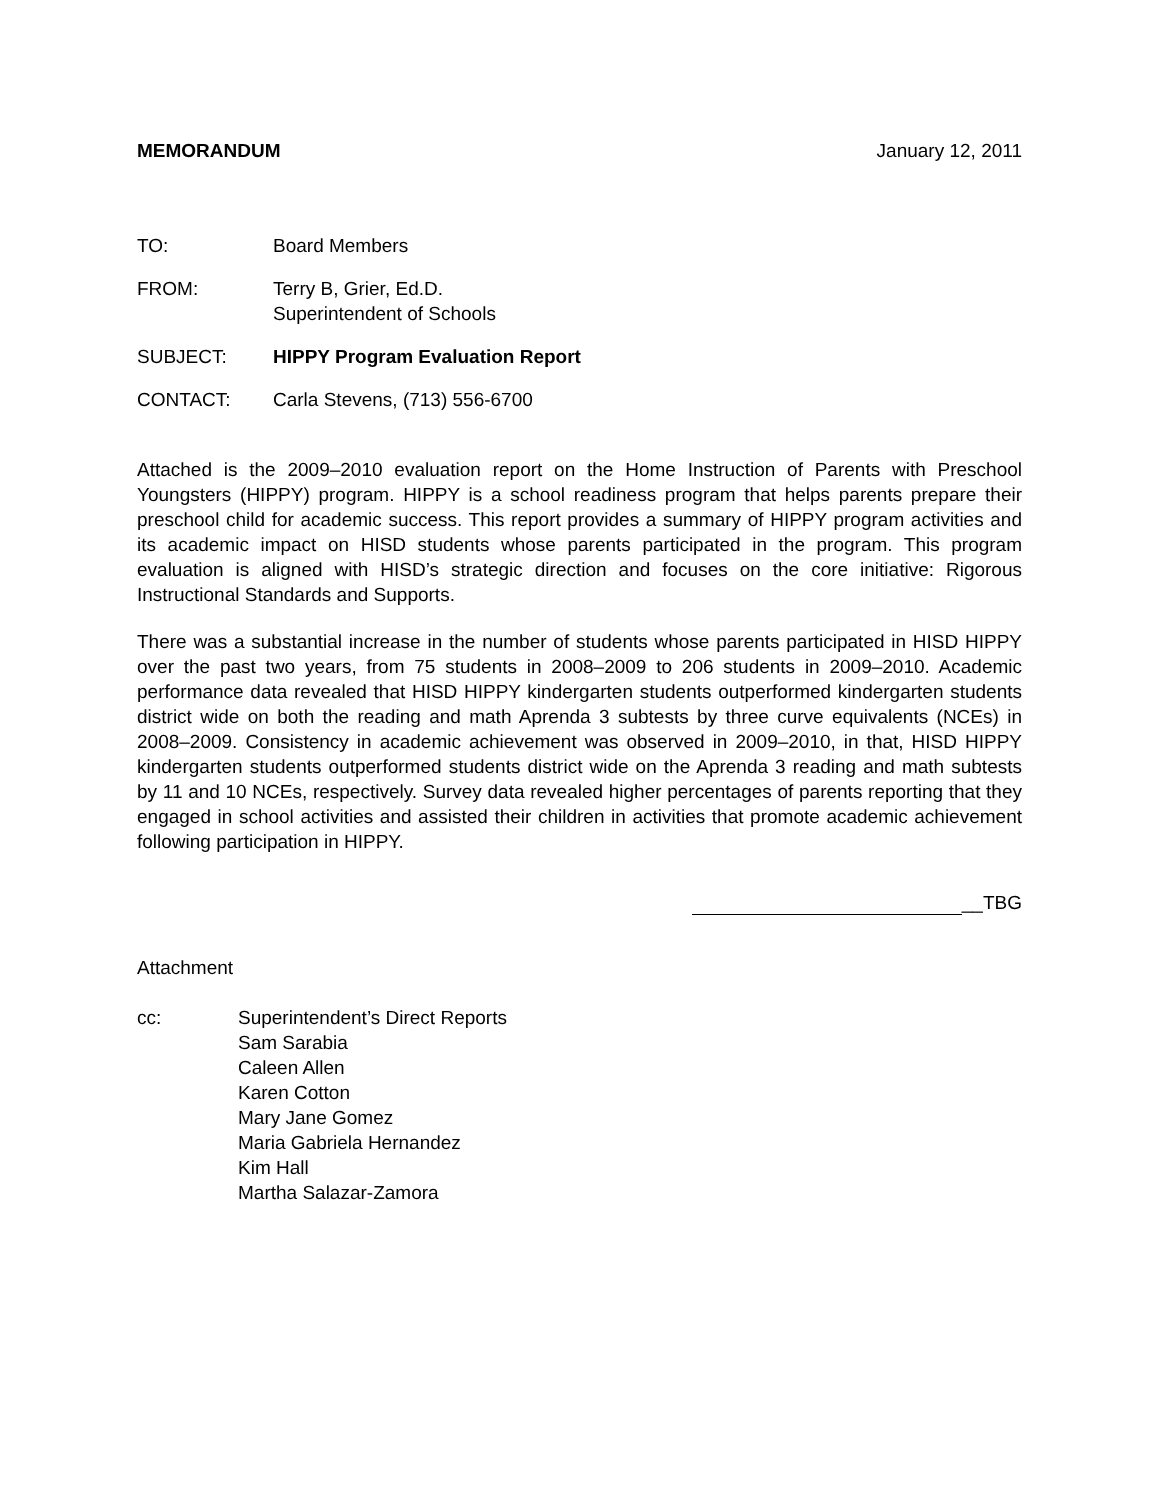MEMORANDUM January 12, 2011
TO: Board Members
FROM: Terry B, Grier, Ed.D.
Superintendent of Schools
SUBJECT: HIPPY Program Evaluation Report
CONTACT: Carla Stevens, (713) 556-6700
Attached is the 2009–2010 evaluation report on the Home Instruction of Parents with Preschool Youngsters (HIPPY) program. HIPPY is a school readiness program that helps parents prepare their preschool child for academic success. This report provides a summary of HIPPY program activities and its academic impact on HISD students whose parents participated in the program. This program evaluation is aligned with HISD’s strategic direction and focuses on the core initiative: Rigorous Instructional Standards and Supports.
There was a substantial increase in the number of students whose parents participated in HISD HIPPY over the past two years, from 75 students in 2008–2009 to 206 students in 2009–2010. Academic performance data revealed that HISD HIPPY kindergarten students outperformed kindergarten students district wide on both the reading and math Aprenda 3 subtests by three curve equivalents (NCEs) in 2008–2009. Consistency in academic achievement was observed in 2009–2010, in that, HISD HIPPY kindergarten students outperformed students district wide on the Aprenda 3 reading and math subtests by 11 and 10 NCEs, respectively. Survey data revealed higher percentages of parents reporting that they engaged in school activities and assisted their children in activities that promote academic achievement following participation in HIPPY.
__TBG
Attachment
cc: Superintendent’s Direct Reports
Sam Sarabia
Caleen Allen
Karen Cotton
Mary Jane Gomez
Maria Gabriela Hernandez
Kim Hall
Martha Salazar-Zamora